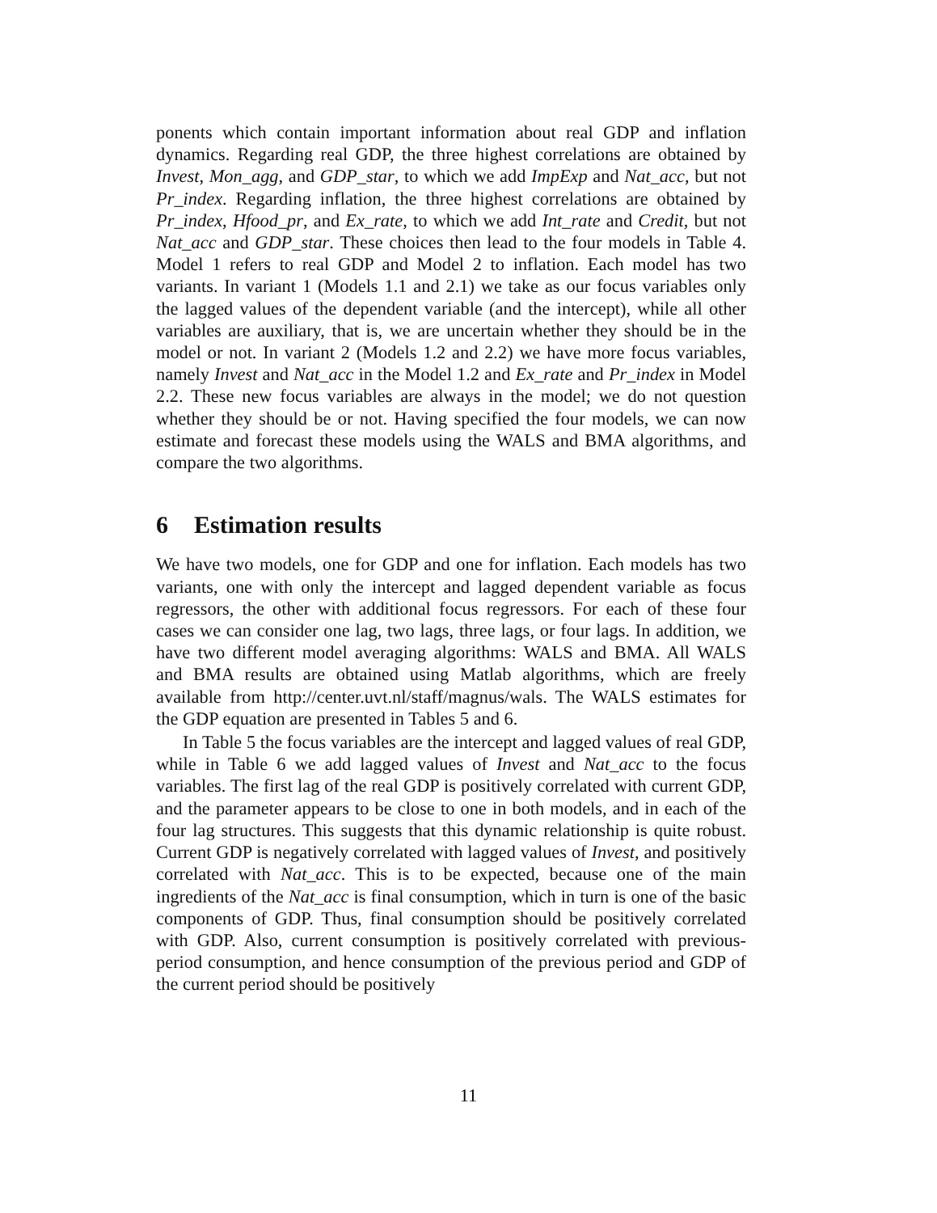ponents which contain important information about real GDP and inflation dynamics. Regarding real GDP, the three highest correlations are obtained by Invest, Mon_agg, and GDP_star, to which we add ImpExp and Nat_acc, but not Pr_index. Regarding inflation, the three highest correlations are obtained by Pr_index, Hfood_pr, and Ex_rate, to which we add Int_rate and Credit, but not Nat_acc and GDP_star. These choices then lead to the four models in Table 4. Model 1 refers to real GDP and Model 2 to inflation. Each model has two variants. In variant 1 (Models 1.1 and 2.1) we take as our focus variables only the lagged values of the dependent variable (and the intercept), while all other variables are auxiliary, that is, we are uncertain whether they should be in the model or not. In variant 2 (Models 1.2 and 2.2) we have more focus variables, namely Invest and Nat_acc in the Model 1.2 and Ex_rate and Pr_index in Model 2.2. These new focus variables are always in the model; we do not question whether they should be or not. Having specified the four models, we can now estimate and forecast these models using the WALS and BMA algorithms, and compare the two algorithms.
6 Estimation results
We have two models, one for GDP and one for inflation. Each models has two variants, one with only the intercept and lagged dependent variable as focus regressors, the other with additional focus regressors. For each of these four cases we can consider one lag, two lags, three lags, or four lags. In addition, we have two different model averaging algorithms: WALS and BMA. All WALS and BMA results are obtained using Matlab algorithms, which are freely available from http://center.uvt.nl/staff/magnus/wals. The WALS estimates for the GDP equation are presented in Tables 5 and 6.
In Table 5 the focus variables are the intercept and lagged values of real GDP, while in Table 6 we add lagged values of Invest and Nat_acc to the focus variables. The first lag of the real GDP is positively correlated with current GDP, and the parameter appears to be close to one in both models, and in each of the four lag structures. This suggests that this dynamic relationship is quite robust. Current GDP is negatively correlated with lagged values of Invest, and positively correlated with Nat_acc. This is to be expected, because one of the main ingredients of the Nat_acc is final consumption, which in turn is one of the basic components of GDP. Thus, final consumption should be positively correlated with GDP. Also, current consumption is positively correlated with previous-period consumption, and hence consumption of the previous period and GDP of the current period should be positively
11